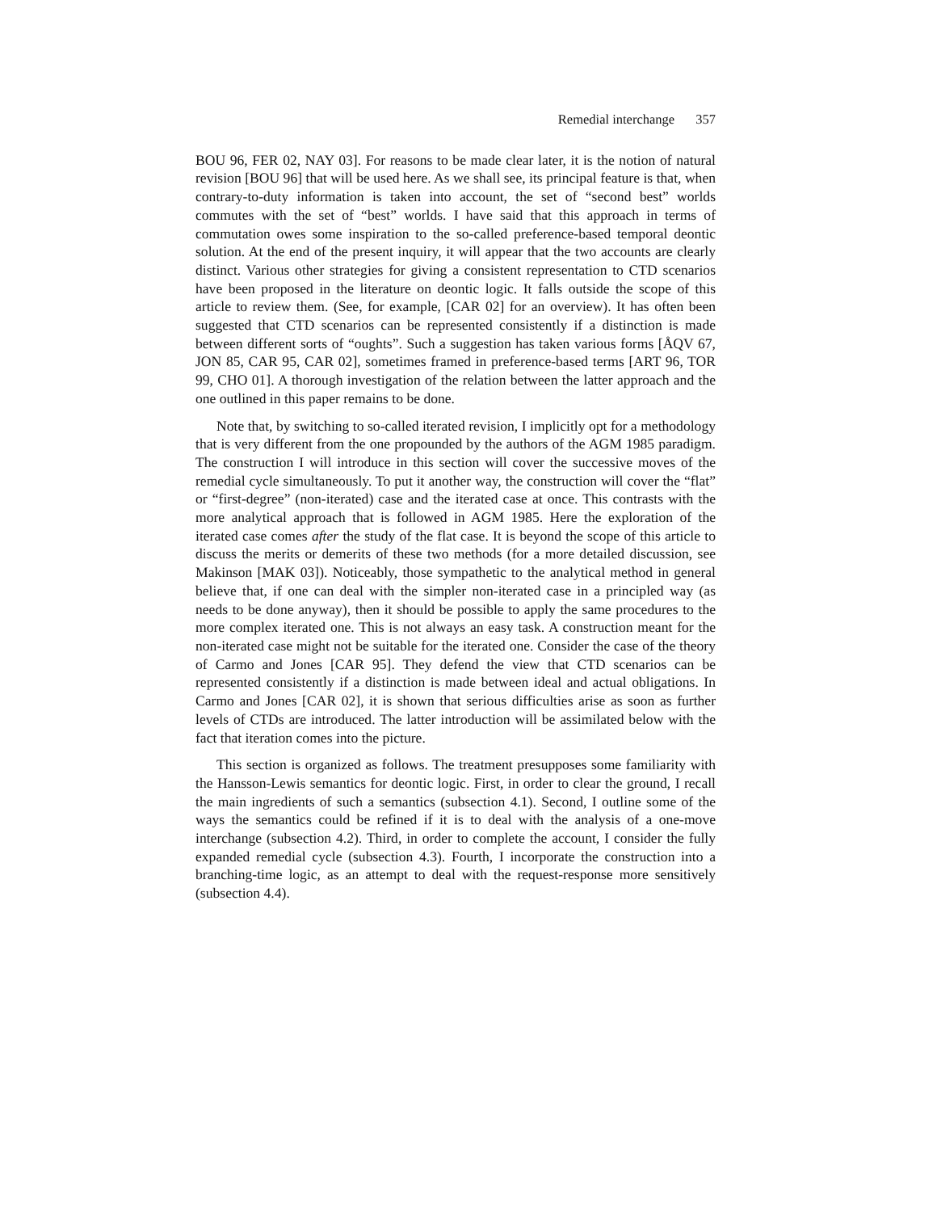Remedial interchange 357
BOU 96, FER 02, NAY 03]. For reasons to be made clear later, it is the notion of natural revision [BOU 96] that will be used here. As we shall see, its principal feature is that, when contrary-to-duty information is taken into account, the set of “second best” worlds commutes with the set of “best” worlds. I have said that this approach in terms of commutation owes some inspiration to the so-called preference-based temporal deontic solution. At the end of the present inquiry, it will appear that the two accounts are clearly distinct. Various other strategies for giving a consistent representation to CTD scenarios have been proposed in the literature on deontic logic. It falls outside the scope of this article to review them. (See, for example, [CAR 02] for an overview). It has often been suggested that CTD scenarios can be represented consistently if a distinction is made between different sorts of “oughts”. Such a suggestion has taken various forms [ÅQV 67, JON 85, CAR 95, CAR 02], sometimes framed in preference-based terms [ART 96, TOR 99, CHO 01]. A thorough investigation of the relation between the latter approach and the one outlined in this paper remains to be done.
Note that, by switching to so-called iterated revision, I implicitly opt for a methodology that is very different from the one propounded by the authors of the AGM 1985 paradigm. The construction I will introduce in this section will cover the successive moves of the remedial cycle simultaneously. To put it another way, the construction will cover the “flat” or “first-degree” (non-iterated) case and the iterated case at once. This contrasts with the more analytical approach that is followed in AGM 1985. Here the exploration of the iterated case comes after the study of the flat case. It is beyond the scope of this article to discuss the merits or demerits of these two methods (for a more detailed discussion, see Makinson [MAK 03]). Noticeably, those sympathetic to the analytical method in general believe that, if one can deal with the simpler non-iterated case in a principled way (as needs to be done anyway), then it should be possible to apply the same procedures to the more complex iterated one. This is not always an easy task. A construction meant for the non-iterated case might not be suitable for the iterated one. Consider the case of the theory of Carmo and Jones [CAR 95]. They defend the view that CTD scenarios can be represented consistently if a distinction is made between ideal and actual obligations. In Carmo and Jones [CAR 02], it is shown that serious difficulties arise as soon as further levels of CTDs are introduced. The latter introduction will be assimilated below with the fact that iteration comes into the picture.
This section is organized as follows. The treatment presupposes some familiarity with the Hansson-Lewis semantics for deontic logic. First, in order to clear the ground, I recall the main ingredients of such a semantics (subsection 4.1). Second, I outline some of the ways the semantics could be refined if it is to deal with the analysis of a one-move interchange (subsection 4.2). Third, in order to complete the account, I consider the fully expanded remedial cycle (subsection 4.3). Fourth, I incorporate the construction into a branching-time logic, as an attempt to deal with the request-response more sensitively (subsection 4.4).